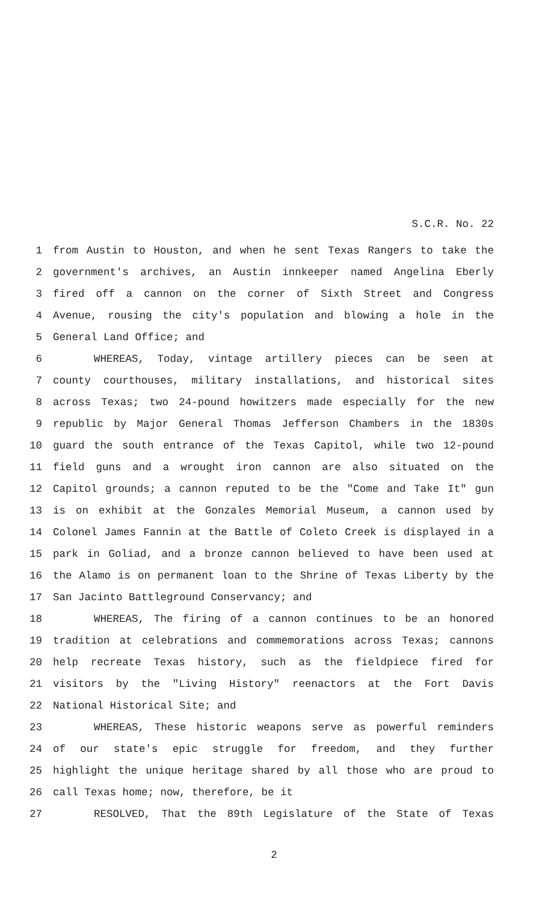S.C.R. No. 22
1 from Austin to Houston, and when he sent Texas Rangers to take the
2 government's archives, an Austin innkeeper named Angelina Eberly
3 fired off a cannon on the corner of Sixth Street and Congress
4 Avenue, rousing the city's population and blowing a hole in the
5 General Land Office; and
6 WHEREAS, Today, vintage artillery pieces can be seen at
7 county courthouses, military installations, and historical sites
8 across Texas; two 24-pound howitzers made especially for the new
9 republic by Major General Thomas Jefferson Chambers in the 1830s
10 guard the south entrance of the Texas Capitol, while two 12-pound
11 field guns and a wrought iron cannon are also situated on the
12 Capitol grounds; a cannon reputed to be the "Come and Take It" gun
13 is on exhibit at the Gonzales Memorial Museum, a cannon used by
14 Colonel James Fannin at the Battle of Coleto Creek is displayed in a
15 park in Goliad, and a bronze cannon believed to have been used at
16 the Alamo is on permanent loan to the Shrine of Texas Liberty by the
17 San Jacinto Battleground Conservancy; and
18 WHEREAS, The firing of a cannon continues to be an honored
19 tradition at celebrations and commemorations across Texas; cannons
20 help recreate Texas history, such as the fieldpiece fired for
21 visitors by the "Living History" reenactors at the Fort Davis
22 National Historical Site; and
23 WHEREAS, These historic weapons serve as powerful reminders
24 of our state's epic struggle for freedom, and they further
25 highlight the unique heritage shared by all those who are proud to
26 call Texas home; now, therefore, be it
27 RESOLVED, That the 89th Legislature of the State of Texas
2